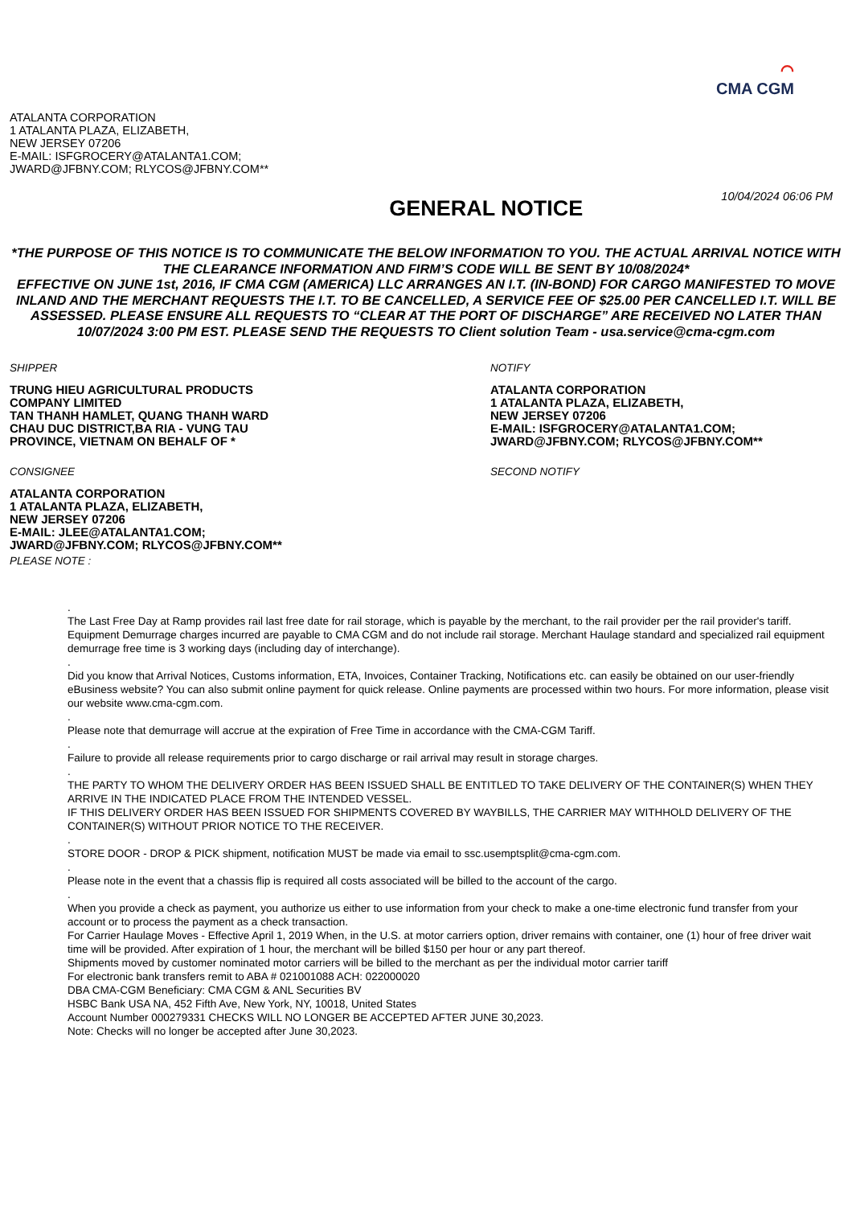⌒
CMA CGM
ATALANTA CORPORATION
1 ATALANTA PLAZA, ELIZABETH,
NEW JERSEY 07206
E-MAIL: ISFGROCERY@ATALANTA1.COM;
JWARD@JFBNY.COM; RLYCOS@JFBNY.COM**
GENERAL NOTICE
10/04/2024 06:06 PM
*THE PURPOSE OF THIS NOTICE IS TO COMMUNICATE THE BELOW INFORMATION TO YOU. THE ACTUAL ARRIVAL NOTICE WITH THE CLEARANCE INFORMATION AND FIRM’S CODE WILL BE SENT BY 10/08/2024*
EFFECTIVE ON JUNE 1st, 2016, IF CMA CGM (AMERICA) LLC ARRANGES AN I.T. (IN-BOND) FOR CARGO MANIFESTED TO MOVE INLAND AND THE MERCHANT REQUESTS THE I.T. TO BE CANCELLED, A SERVICE FEE OF $25.00 PER CANCELLED I.T. WILL BE ASSESSED. PLEASE ENSURE ALL REQUESTS TO “CLEAR AT THE PORT OF DISCHARGE” ARE RECEIVED NO LATER THAN 10/07/2024 3:00 PM EST. PLEASE SEND THE REQUESTS TO Client solution Team - usa.service@cma-cgm.com
SHIPPER
TRUNG HIEU AGRICULTURAL PRODUCTS
COMPANY LIMITED
TAN THANH HAMLET, QUANG THANH WARD
CHAU DUC DISTRICT,BA RIA - VUNG TAU
PROVINCE, VIETNAM ON BEHALF OF *
CONSIGNEE
ATALANTA CORPORATION
1 ATALANTA PLAZA, ELIZABETH,
NEW JERSEY 07206
E-MAIL: JLEE@ATALANTA1.COM;
JWARD@JFBNY.COM; RLYCOS@JFBNY.COM**
PLEASE NOTE :
NOTIFY
ATALANTA CORPORATION
1 ATALANTA PLAZA, ELIZABETH,
NEW JERSEY 07206
E-MAIL: ISFGROCERY@ATALANTA1.COM;
JWARD@JFBNY.COM; RLYCOS@JFBNY.COM**
SECOND NOTIFY
.
The Last Free Day at Ramp provides rail last free date for rail storage, which is payable by the merchant, to the rail provider per the rail provider's tariff. Equipment Demurrage charges incurred are payable to CMA CGM and do not include rail storage. Merchant Haulage standard and specialized rail equipment demurrage free time is 3 working days (including day of interchange).
.
Did you know that Arrival Notices, Customs information, ETA, Invoices, Container Tracking, Notifications etc. can easily be obtained on our user-friendly eBusiness website? You can also submit online payment for quick release. Online payments are processed within two hours. For more information, please visit our website www.cma-cgm.com.
.
Please note that demurrage will accrue at the expiration of Free Time in accordance with the CMA-CGM Tariff.
.
Failure to provide all release requirements prior to cargo discharge or rail arrival may result in storage charges.
.
THE PARTY TO WHOM THE DELIVERY ORDER HAS BEEN ISSUED SHALL BE ENTITLED TO TAKE DELIVERY OF THE CONTAINER(S) WHEN THEY ARRIVE IN THE INDICATED PLACE FROM THE INTENDED VESSEL.
IF THIS DELIVERY ORDER HAS BEEN ISSUED FOR SHIPMENTS COVERED BY WAYBILLS, THE CARRIER MAY WITHHOLD DELIVERY OF THE CONTAINER(S) WITHOUT PRIOR NOTICE TO THE RECEIVER.
.
STORE DOOR - DROP & PICK shipment, notification MUST be made via email to ssc.usemptsplit@cma-cgm.com.
.
Please note in the event that a chassis flip is required all costs associated will be billed to the account of the cargo.
.
When you provide a check as payment, you authorize us either to use information from your check to make a one-time electronic fund transfer from your account or to process the payment as a check transaction.
For Carrier Haulage Moves - Effective April 1, 2019 When, in the U.S. at motor carriers option, driver remains with container, one (1) hour of free driver wait time will be provided. After expiration of 1 hour, the merchant will be billed $150 per hour or any part thereof.
Shipments moved by customer nominated motor carriers will be billed to the merchant as per the individual motor carrier tariff
For electronic bank transfers remit to ABA # 021001088 ACH: 022000020
DBA CMA-CGM Beneficiary: CMA CGM & ANL Securities BV
HSBC Bank USA NA, 452 Fifth Ave, New York, NY, 10018, United States
Account Number 000279331 CHECKS WILL NO LONGER BE ACCEPTED AFTER JUNE 30,2023.
Note: Checks will no longer be accepted after June 30,2023.